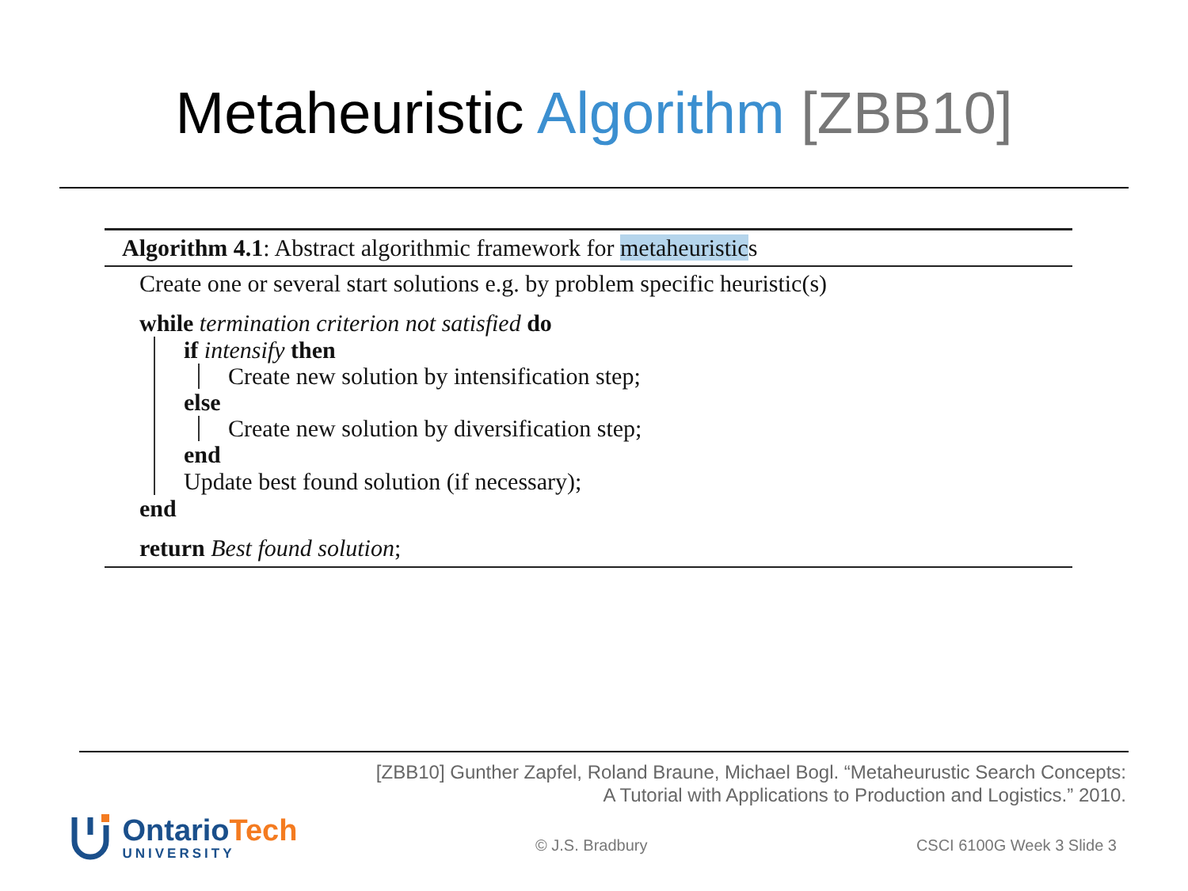Metaheuristic Algorithm [ZBB10]
Algorithm 4.1: Abstract algorithmic framework for metaheuristics
Create one or several start solutions e.g. by problem specific heuristic(s)
while termination criterion not satisfied do
if intensify then
Create new solution by intensification step;
else
Create new solution by diversification step;
end
Update best found solution (if necessary);
end
return Best found solution;
[ZBB10] Gunther Zapfel, Roland Braune, Michael Bogl. “Metaheurustic Search Concepts:
A Tutorial with Applications to Production and Logistics.” 2010.
OntarioTech
UNIVERSITY
© J.S. Bradbury CSCI 6100G Week 3 Slide 3